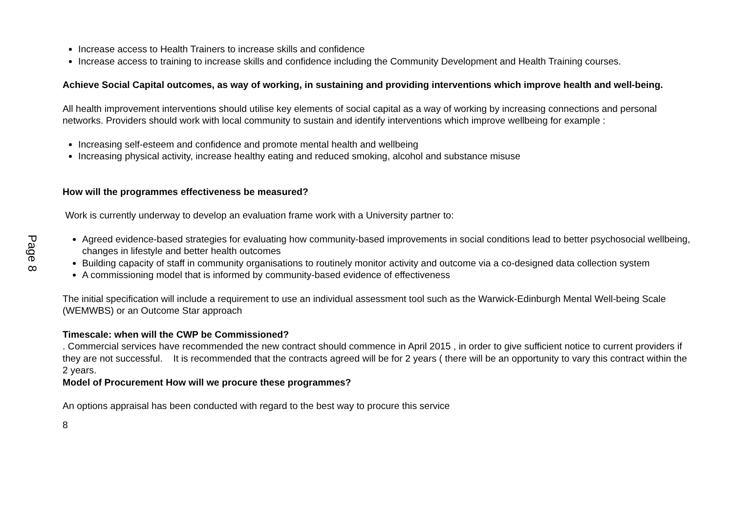Page 8
Increase access to Health Trainers to increase skills and confidence
Increase access to training to increase skills and confidence including the Community Development and Health Training courses.
Achieve Social Capital outcomes, as way of working, in sustaining and providing interventions which improve health and well-being.
All health improvement interventions should utilise key elements of social capital as a way of working by increasing connections and personal networks. Providers should work with local community to sustain and identify interventions which improve wellbeing for example :
Increasing self-esteem and confidence and promote mental health and wellbeing
Increasing physical activity, increase healthy eating and reduced smoking, alcohol and substance misuse
How will the programmes effectiveness be measured?
Work is currently underway to develop an evaluation frame work with a University partner to:
Agreed evidence-based strategies for evaluating how community-based improvements in social conditions lead to better psychosocial wellbeing, changes in lifestyle and better health outcomes
Building capacity of staff in community organisations to routinely monitor activity and outcome via a co-designed data collection system
A commissioning model that is informed by community-based evidence of effectiveness
The initial specification will include a requirement to use an individual assessment tool such as the Warwick-Edinburgh Mental Well-being Scale (WEMWBS) or an Outcome Star approach
Timescale: when will the CWP be Commissioned?
. Commercial services have recommended the new contract should commence in April 2015 , in order to give sufficient notice to current providers if they are not successful. It is recommended that the contracts agreed will be for 2 years ( there will be an opportunity to vary this contract within the 2 years.
Model of Procurement How will we procure these programmes?
An options appraisal has been conducted with regard to the best way to procure this service
8